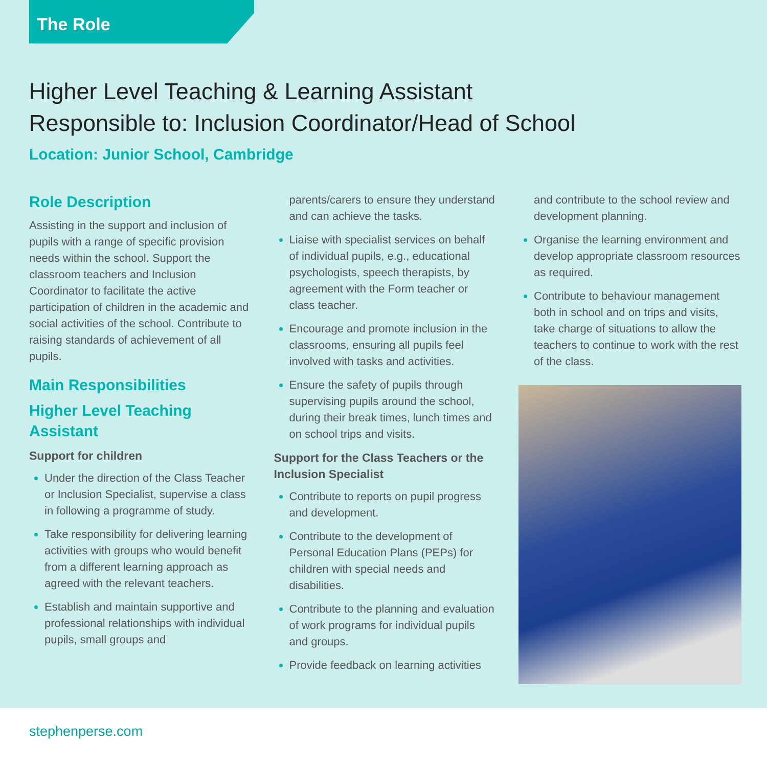The Role
Higher Level Teaching & Learning Assistant
Responsible to: Inclusion Coordinator/Head of School
Location: Junior School, Cambridge
Role Description
Assisting in the support and inclusion of pupils with a range of specific provision needs within the school. Support the classroom teachers and Inclusion Coordinator to facilitate the active participation of children in the academic and social activities of the school. Contribute to raising standards of achievement of all pupils.
Main Responsibilities
Higher Level Teaching Assistant
Support for children
Under the direction of the Class Teacher or Inclusion Specialist, supervise a class in following a programme of study.
Take responsibility for delivering learning activities with groups who would benefit from a different learning approach as agreed with the relevant teachers.
Establish and maintain supportive and professional relationships with individual pupils, small groups and
parents/carers to ensure they understand and can achieve the tasks.
Liaise with specialist services on behalf of individual pupils, e.g., educational psychologists, speech therapists, by agreement with the Form teacher or class teacher.
Encourage and promote inclusion in the classrooms, ensuring all pupils feel involved with tasks and activities.
Ensure the safety of pupils through supervising pupils around the school, during their break times, lunch times and on school trips and visits.
Support for the Class Teachers or the Inclusion Specialist
Contribute to reports on pupil progress and development.
Contribute to the development of Personal Education Plans (PEPs) for children with special needs and disabilities.
Contribute to the planning and evaluation of work programs for individual pupils and groups.
Provide feedback on learning activities
and contribute to the school review and development planning.
Organise the learning environment and develop appropriate classroom resources as required.
Contribute to behaviour management both in school and on trips and visits, take charge of situations to allow the teachers to continue to work with the rest of the class.
stephenperse.com